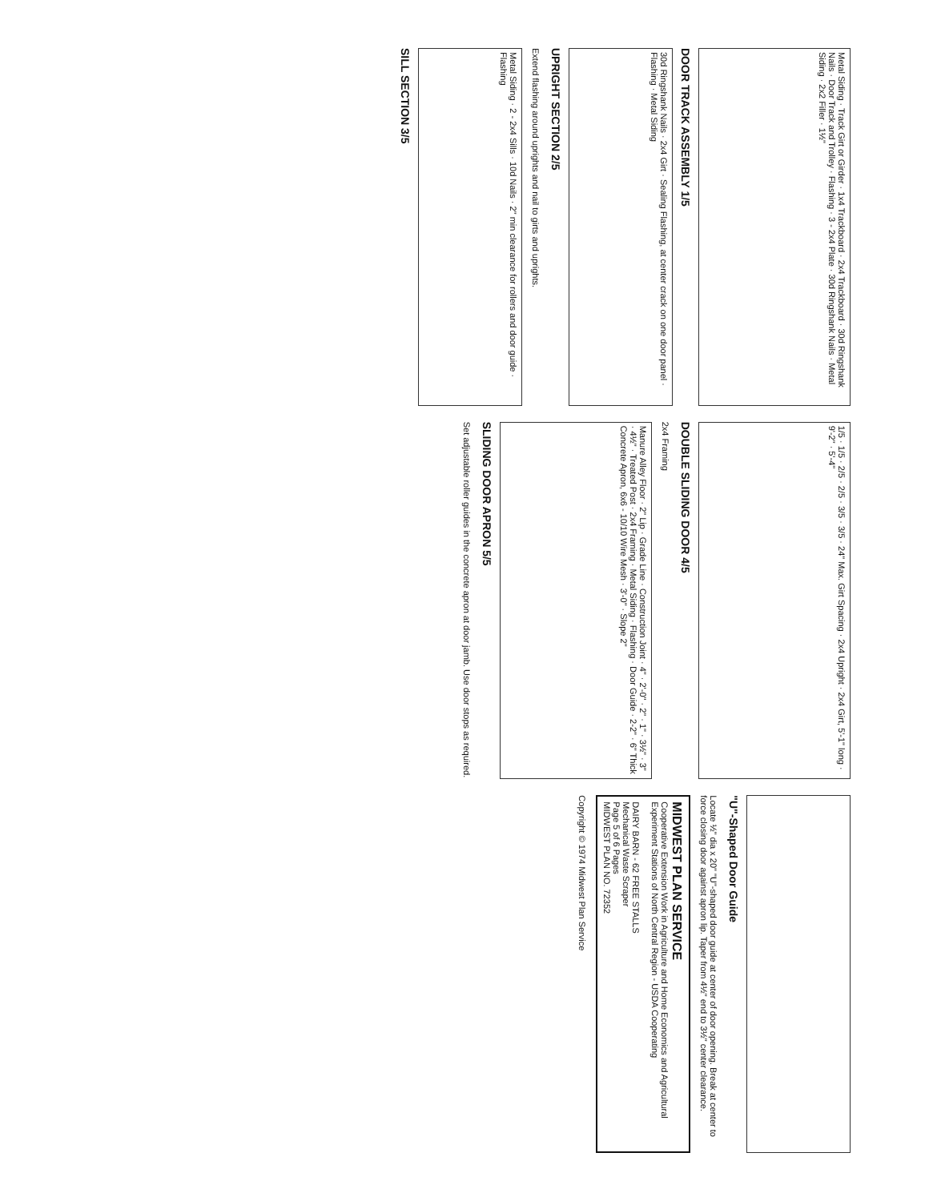Metal Siding · Track Girt or Girder · 1x4 Trackboard · 2x4 Trackboard · 30d Ringshank Nails · Door Track and Trolley · Flashing · 3 - 2x4 Plate · 30d Ringshank Nails · Metal Siding · 2x2 Filler · 1½"
DOOR TRACK ASSEMBLY 1/5
30d Ringshank Nails · 2x4 Girt · Sealing Flashing, at center crack on one door panel · Flashing · Metal Siding
UPRIGHT SECTION 2/5
Extend flashing around uprights and nail to girts and uprights.
Metal Siding · 2 - 2x4 Sills · 10d Nails · 2" min clearance for rollers and door guide · Flashing
SILL SECTION 3/5
1/5 · 1/5 · 2/5 · 2/5 · 3/5 · 3/5 · 24" Max. Girt Spacing · 2x4 Upright · 2x4 Girt, 5'-1" long · 9'-2" · 5'-4"
DOUBLE SLIDING DOOR 4/5
2x4 Framing
Manure Alley Floor · 2" Lip · Grade Line · Construction Joint · 4" · 2'-0" · 2" · 1" · 3½" · 3" · 4½" · Treated Post · 2x4 Framing · Metal Siding · Flashing · Door Guide · 2-2" · 6" Thick Concrete Apron, 6x6 - 10/10 Wire Mesh · 3'-0" · Slope 2"
SLIDING DOOR APRON 5/5
Set adjustable roller guides in the concrete apron at door jamb. Use door stops as required.
"U"-Shaped Door Guide
Locate ½" dia x 20" "U"-shaped door guide at center of door opening. Break at center to force closing door against apron lip. Taper from 4½" end to 3½" center clearance.
MIDWEST PLAN SERVICE
Cooperative Extension Work in Agriculture and Home Economics and Agricultural Experiment Stations of North Central Region - USDA Cooperating
DAIRY BARN - 62 FREE STALLS
Mechanical Waste Scraper
Page 5 of 6 Pages
MIDWEST PLAN NO. 72352
Copyright © 1974 Midwest Plan Service